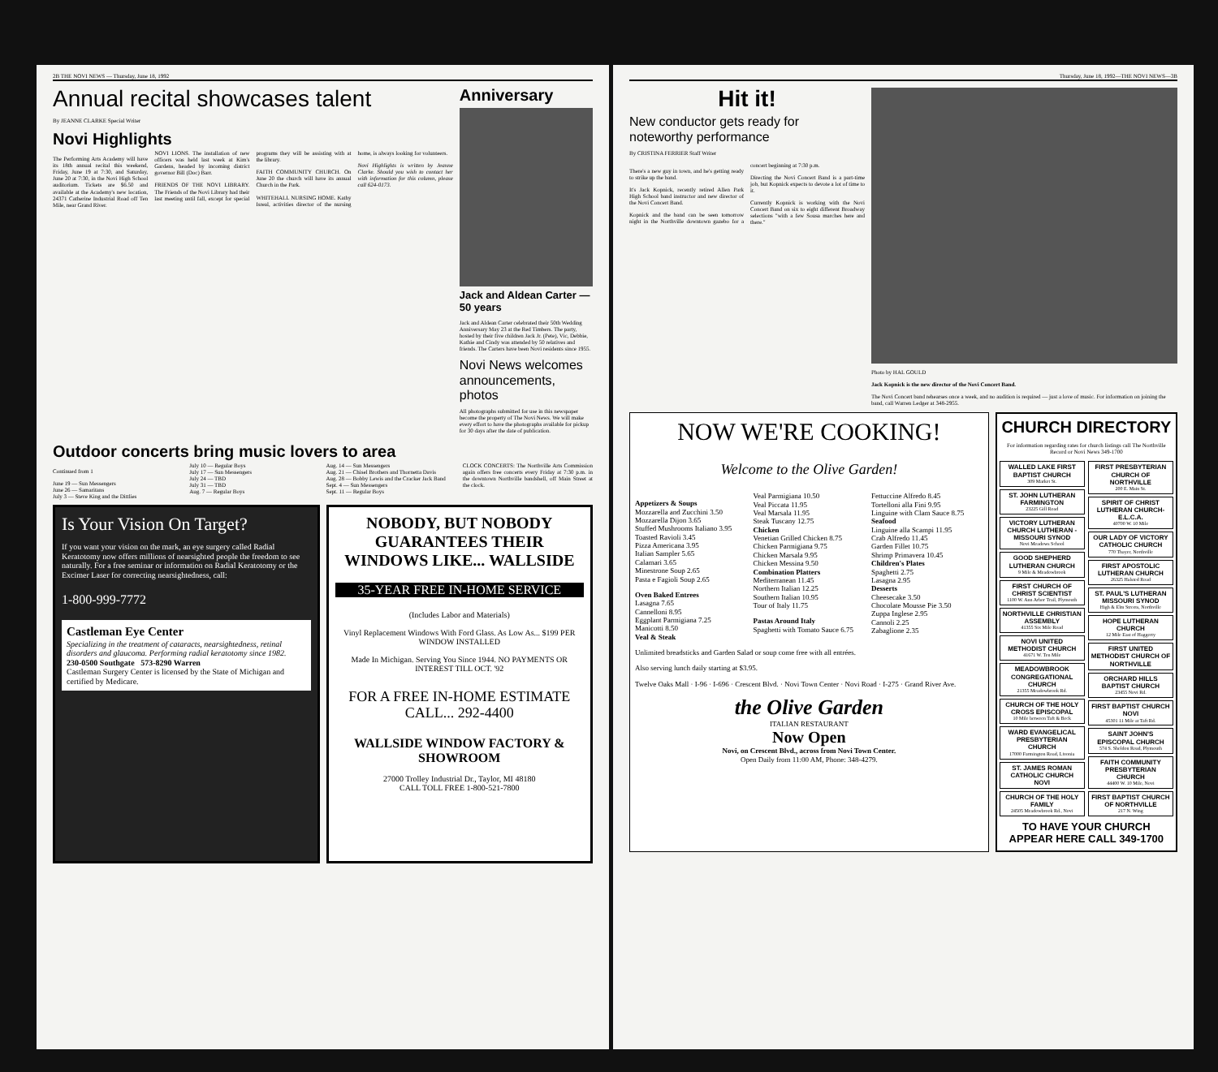2B THE NOVI NEWS — Thursday, June 18, 1992
Annual recital showcases talent
By JEANNE CLARKE Special Writer
Novi Highlights
The Performing Arts Academy will have its 18th annual recital this weekend, Friday, June 19 at 7:30, and Saturday, June 20 at 7:30, in the Novi High School auditorium. Tickets are $6.50 and available at the Academy's new location, 24371 Catherine Industrial Road off Ten Mile, near Grand River.
NOVI LIONS. The installation of new officers was held last week at Kim's Gardens, headed by incoming district governor Bill (Doc) Barr.
FRIENDS OF THE NOVI LIBRARY. The Friends of the Novi Library had their last meeting until fall, except for special programs they will be assisting with at the library.
FAITH COMMUNITY CHURCH. On June 20 the church will have its annual Church in the Park.
WHITEHALL NURSING HOME. Kathy Isreal, activities director of the nursing home, is always looking for volunteers.
Novi Highlights is written by Jeanne Clarke. Should you wish to contact her with information for this column, please call 624-0173.
Anniversary
Jack and Aldean Carter — 50 years
Jack and Aldean Carter celebrated their 50th Wedding Anniversary May 23 at the Red Timbers. The party, hosted by their five children Jack Jr. (Pete), Vic, Debbie, Kathie and Cindy was attended by 50 relatives and friends. The Carters have been Novi residents since 1955.
Novi News welcomes announcements, photos
All photographs submitted for use in this newspaper become the property of The Novi News. We will make every effort to have the photographs available for pickup for 30 days after the date of publication.
Outdoor concerts bring music lovers to area
Continued from 1
June 19 — Sun Messengers
June 26 — Samaritans
July 3 — Steve King and the Dittlies
July 10 — Regular Boys
July 17 — Sun Messengers
July 24 — TBD
July 31 — TBD
Aug. 7 — Regular Boys
Aug. 14 — Sun Messengers
Aug. 21 — Chisel Brothers and Thornetta Davis
Aug. 28 — Bobby Lewis and the Cracker Jack Band
Sept. 4 — Sun Messengers
Sept. 11 — Regular Boys
CLOCK CONCERTS: The Northville Arts Commission again offers free concerts every Friday at 7:30 p.m. in the downtown Northville bandshell, off Main Street at the clock.
Is Your Vision On Target?
If you want your vision on the mark, an eye surgery called Radial Keratotomy now offers millions of nearsighted people the freedom to see naturally. For a free seminar or information on Radial Keratotomy or the Excimer Laser for correcting nearsightedness, call:
1-800-999-7772
Castleman Eye Center
Specializing in the treatment of cataracts, nearsightedness, retinal disorders and glaucoma. Performing radial keratotomy since 1982.
230-0500 Southgate 573-8290 Warren
Castleman Surgery Center is licensed by the State of Michigan and certified by Medicare.
NOBODY, BUT NOBODY GUARANTEES THEIR WINDOWS LIKE... WALLSIDE
35-YEAR FREE IN-HOME SERVICE
(Includes Labor and Materials)
Vinyl Replacement Windows With Ford Glass. As Low As... $199 PER WINDOW INSTALLED
Made In Michigan. Serving You Since 1944. NO PAYMENTS OR INTEREST TILL OCT. '92
FOR A FREE IN-HOME ESTIMATE CALL... 292-4400
WALLSIDE WINDOW FACTORY & SHOWROOM
27000 Trolley Industrial Dr., Taylor, MI 48180
CALL TOLL FREE 1-800-521-7800
Thursday, June 18, 1992—THE NOVI NEWS—3B
Hit it!
New conductor gets ready for noteworthy performance
By CRISTINA FERRIER Staff Writer
There's a new guy in town, and he's getting ready to strike up the band.
It's Jack Kopnick, recently retired Allen Park High School band instructor and new director of the Novi Concert Band.
Kopnick and the band can be seen tomorrow night in the Northville downtown gazebo for a concert beginning at 7:30 p.m.
Directing the Novi Concert Band is a part-time job, but Kopnick expects to devote a lot of time to it.
Currently Kopnick is working with the Novi Concert Band on six to eight different Broadway selections "with a few Sousa marches here and there."
Photo by HAL GOULD
Jack Kopnick is the new director of the Novi Concert Band.
The Novi Concert band rehearses once a week, and no audition is required — just a love of music. For information on joining the band, call Warren Ledger at 348-2955.
NOW WE'RE COOKING!
Welcome to the Olive Garden!
Appetizers & Soups
Mozzarella and Zucchini 3.50
Mozzarella Dijon 3.65
Stuffed Mushrooms Italiano 3.95
Toasted Ravioli 3.45
Pizza Americana 3.95
Italian Sampler 5.65
Calamari 3.65
Minestrone Soup 2.65
Pasta e Fagioli Soup 2.65
Oven Baked Entrees
Lasagna 7.65
Cannelloni 8.95
Eggplant Parmigiana 7.25
Manicotti 8.50
Veal & Steak
Veal Parmigiana 10.50
Veal Piccata 11.95
Veal Marsala 11.95
Steak Tuscany 12.75
Chicken
Venetian Grilled Chicken 8.75
Chicken Parmigiana 9.75
Chicken Marsala 9.95
Chicken Messina 9.50
Combination Platters
Mediterranean 11.45
Northern Italian 12.25
Southern Italian 10.95
Tour of Italy 11.75
Pastas Around Italy
Spaghetti with Tomato Sauce 6.75
Fettuccine Alfredo 8.45
Tortelloni alla Fini 9.95
Linguine with Clam Sauce 8.75
Seafood
Linguine alla Scampi 11.95
Crab Alfredo 11.45
Garden Fillet 10.75
Shrimp Primavera 10.45
Children's Plates
Spaghetti 2.75
Lasagna 2.95
Desserts
Cheesecake 3.50
Chocolate Mousse Pie 3.50
Zuppa Inglese 2.95
Cannoli 2.25
Zabaglione 2.35
Unlimited breadsticks and Garden Salad or soup come free with all entrées.
Also serving lunch daily starting at $3.95.
Twelve Oaks Mall · I-96 · I-696 · Crescent Blvd. · Novi Town Center · Novi Road · I-275 · Grand River Ave.
the Olive Garden
ITALIAN RESTAURANT
Now Open
Novi, on Crescent Blvd., across from Novi Town Center.
Open Daily from 11:00 AM, Phone: 348-4279.
CHURCH DIRECTORY
For information regarding rates for church listings call The Northville Record or Novi News 349-1700
WALLED LAKE FIRST BAPTIST CHURCH
309 Market St.
ST. JOHN LUTHERAN FARMINGTON
23225 Gill Road
VICTORY LUTHERAN CHURCH LUTHERAN - MISSOURI SYNOD
Novi Meadows School
GOOD SHEPHERD LUTHERAN CHURCH
9 Mile & Meadowbrook
FIRST CHURCH OF CHRIST SCIENTIST
1100 W. Ann Arbor Trail, Plymouth
NORTHVILLE CHRISTIAN ASSEMBLY
41355 Six Mile Road
NOVI UNITED METHODIST CHURCH
41671 W. Ten Mile
MEADOWBROOK CONGREGATIONAL CHURCH
21355 Meadowbrook Rd.
CHURCH OF THE HOLY CROSS EPISCOPAL
10 Mile between Taft & Beck
WARD EVANGELICAL PRESBYTERIAN CHURCH
17000 Farmington Road, Livonia
ST. JAMES ROMAN CATHOLIC CHURCH NOVI
CHURCH OF THE HOLY FAMILY
24505 Meadowbrook Rd., Novi
FIRST PRESBYTERIAN CHURCH OF NORTHVILLE
200 E. Main St.
SPIRIT OF CHRIST LUTHERAN CHURCH-E.L.C.A.
40700 W. 10 Mile
OUR LADY OF VICTORY CATHOLIC CHURCH
770 Thayer, Northville
FIRST APOSTOLIC LUTHERAN CHURCH
26325 Halsted Road
ST. PAUL'S LUTHERAN MISSOURI SYNOD
High & Elm Streets, Northville
HOPE LUTHERAN CHURCH
12 Mile East of Haggerty
FIRST UNITED METHODIST CHURCH OF NORTHVILLE
ORCHARD HILLS BAPTIST CHURCH
23455 Novi Rd.
FIRST BAPTIST CHURCH NOVI
45301 11 Mile at Taft Rd.
SAINT JOHN'S EPISCOPAL CHURCH
574 S. Sheldon Road, Plymouth
FAITH COMMUNITY PRESBYTERIAN CHURCH
44400 W. 10 Mile, Novi
FIRST BAPTIST CHURCH OF NORTHVILLE
217 N. Wing
TO HAVE YOUR CHURCH APPEAR HERE CALL 349-1700